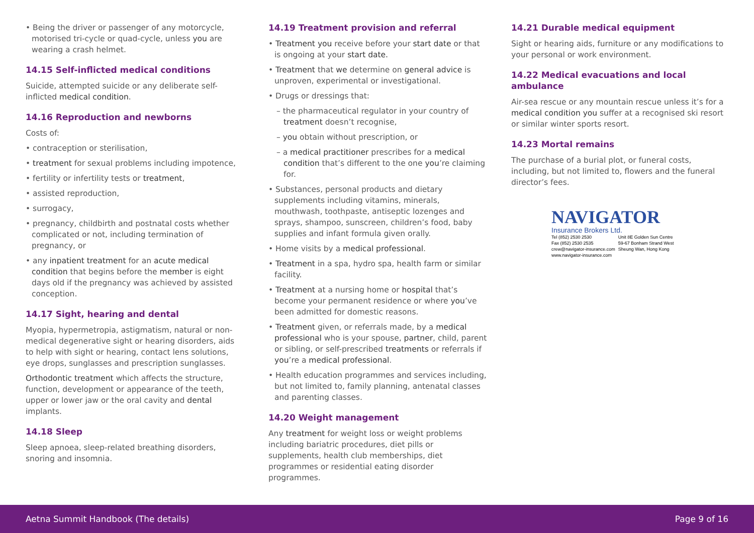• Being the driver or passenger of any motorcycle, motorised tri-cycle or quad-cycle, unless you are wearing a crash helmet.
14.15 Self-inflicted medical conditions
Suicide, attempted suicide or any deliberate self-inflicted medical condition.
14.16 Reproduction and newborns
Costs of:
• contraception or sterilisation,
• treatment for sexual problems including impotence,
• fertility or infertility tests or treatment,
• assisted reproduction,
• surrogacy,
• pregnancy, childbirth and postnatal costs whether complicated or not, including termination of pregnancy, or
• any inpatient treatment for an acute medical condition that begins before the member is eight days old if the pregnancy was achieved by assisted conception.
14.17 Sight, hearing and dental
Myopia, hypermetropia, astigmatism, natural or non-medical degenerative sight or hearing disorders, aids to help with sight or hearing, contact lens solutions, eye drops, sunglasses and prescription sunglasses.
Orthodontic treatment which affects the structure, function, development or appearance of the teeth, upper or lower jaw or the oral cavity and dental implants.
14.18 Sleep
Sleep apnoea, sleep-related breathing disorders, snoring and insomnia.
14.19 Treatment provision and referral
• Treatment you receive before your start date or that is ongoing at your start date.
• Treatment that we determine on general advice is unproven, experimental or investigational.
• Drugs or dressings that:
– the pharmaceutical regulator in your country of treatment doesn’t recognise,
– you obtain without prescription, or
– a medical practitioner prescribes for a medical condition that’s different to the one you’re claiming for.
• Substances, personal products and dietary supplements including vitamins, minerals, mouthwash, toothpaste, antiseptic lozenges and sprays, shampoo, sunscreen, children’s food, baby supplies and infant formula given orally.
• Home visits by a medical professional.
• Treatment in a spa, hydro spa, health farm or similar facility.
• Treatment at a nursing home or hospital that’s become your permanent residence or where you’ve been admitted for domestic reasons.
• Treatment given, or referrals made, by a medical professional who is your spouse, partner, child, parent or sibling, or self-prescribed treatments or referrals if you’re a medical professional.
• Health education programmes and services including, but not limited to, family planning, antenatal classes and parenting classes.
14.20 Weight management
Any treatment for weight loss or weight problems including bariatric procedures, diet pills or supplements, health club memberships, diet programmes or residential eating disorder programmes.
14.21 Durable medical equipment
Sight or hearing aids, furniture or any modifications to your personal or work environment.
14.22 Medical evacuations and local ambulance
Air-sea rescue or any mountain rescue unless it’s for a medical condition you suffer at a recognised ski resort or similar winter sports resort.
14.23 Mortal remains
The purchase of a burial plot, or funeral costs, including, but not limited to, flowers and the funeral director’s fees.
NAVIGATOR
Insurance Brokers Ltd.
| Tel (852) 2530 2530 | Unit 8E Golden Sun Centre |
| Fax (852) 2530 2535 | 59-67 Bonham Strand West |
| crew@navigator-insurance.com | Sheung Wan, Hong Kong |
| www.navigator-insurance.com | |
Aetna Summit Handbook (The details) Page 9 of 16